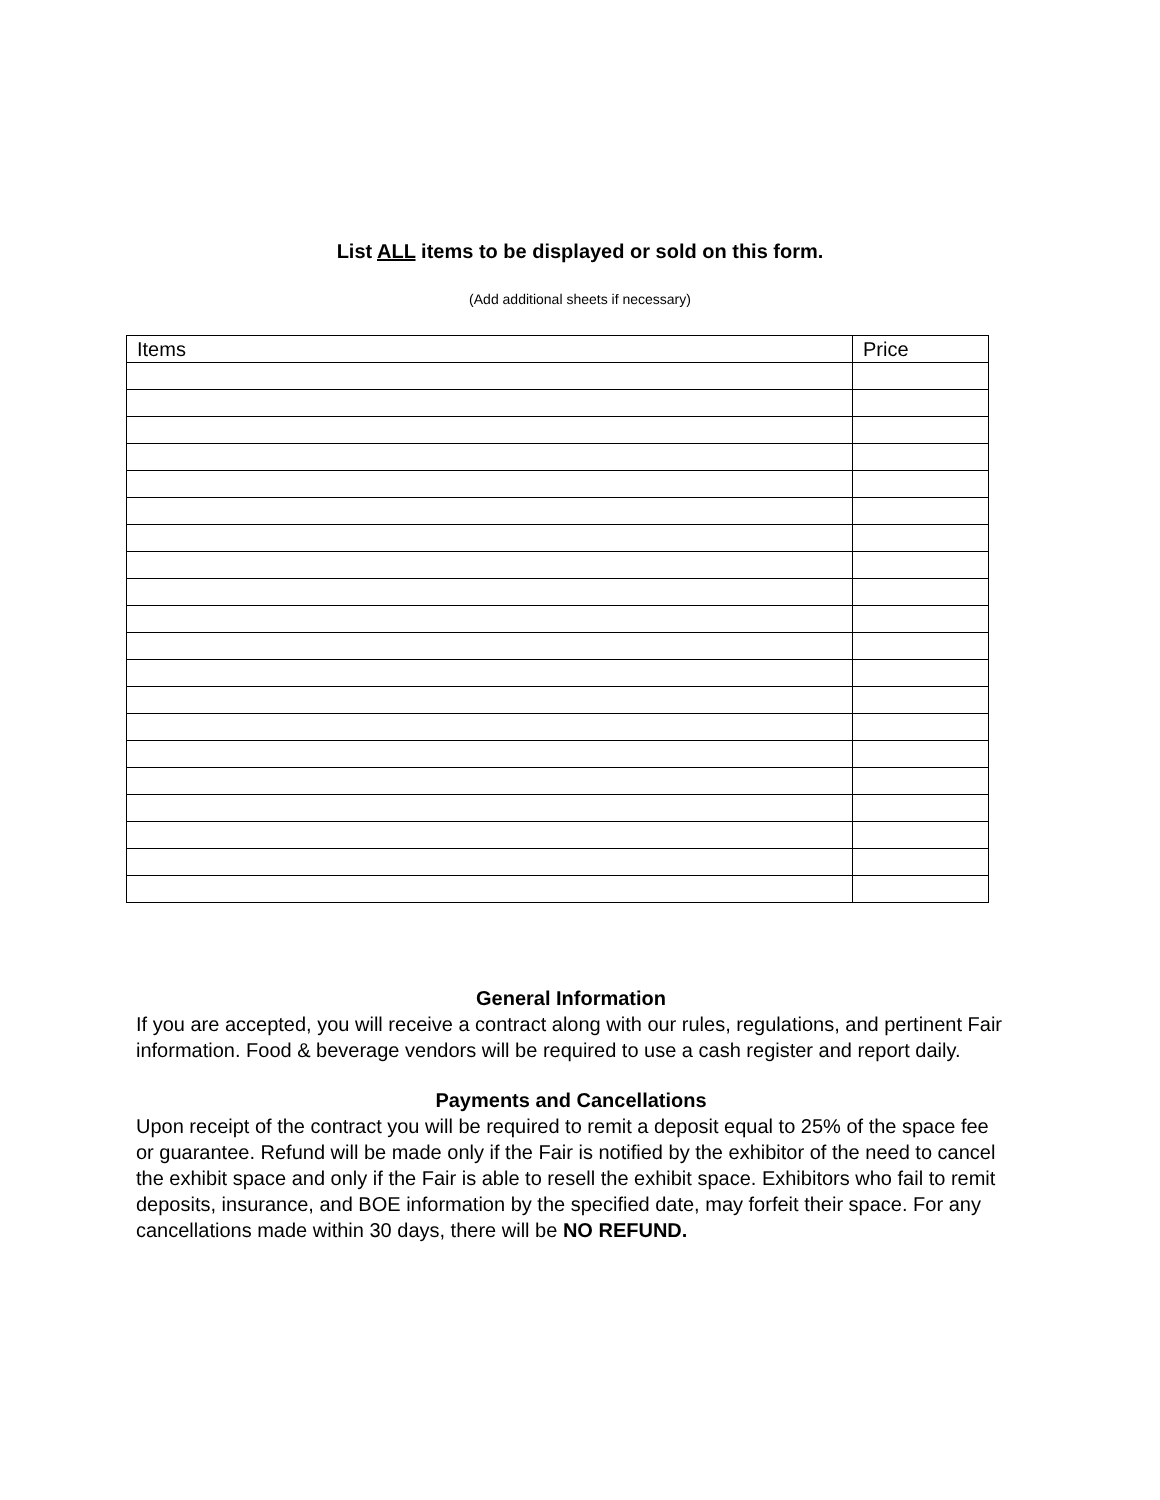List ALL items to be displayed or sold on this form.
(Add additional sheets if necessary)
| Items | Price |
| --- | --- |
General Information
If you are accepted, you will receive a contract along with our rules, regulations, and pertinent Fair information. Food & beverage vendors will be required to use a cash register and report daily.
Payments and Cancellations
Upon receipt of the contract you will be required to remit a deposit equal to 25% of the space fee or guarantee. Refund will be made only if the Fair is notified by the exhibitor of the need to cancel the exhibit space and only if the Fair is able to resell the exhibit space. Exhibitors who fail to remit deposits, insurance, and BOE information by the specified date, may forfeit their space. For any cancellations made within 30 days, there will be NO REFUND.